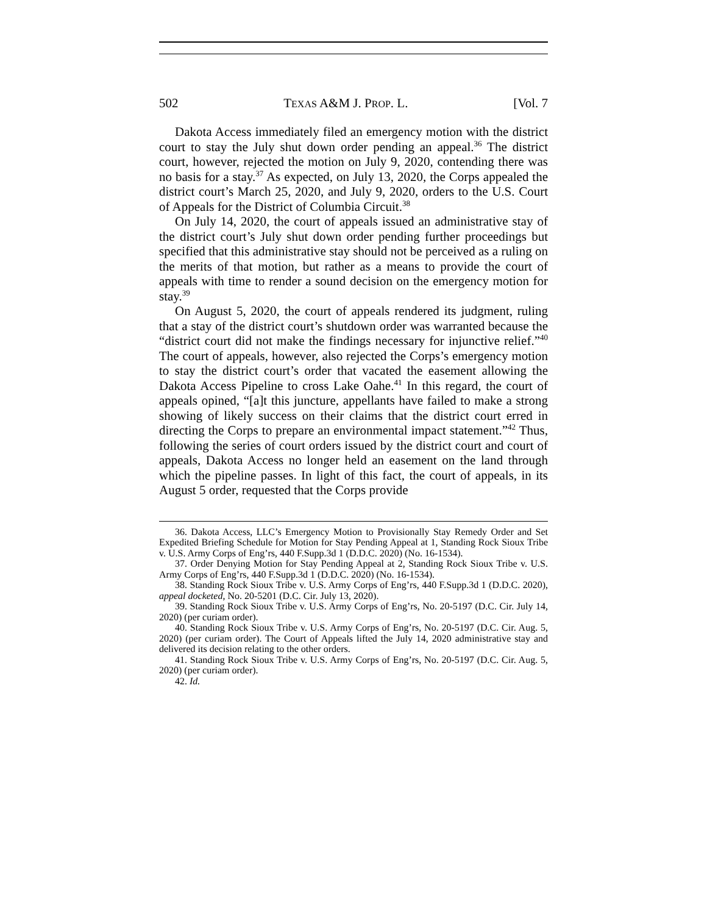502 TEXAS A&M J. PROP. L. [Vol. 7
Dakota Access immediately filed an emergency motion with the district court to stay the July shut down order pending an appeal.<sup>36</sup> The district court, however, rejected the motion on July 9, 2020, contending there was no basis for a stay.<sup>37</sup> As expected, on July 13, 2020, the Corps appealed the district court’s March 25, 2020, and July 9, 2020, orders to the U.S. Court of Appeals for the District of Columbia Circuit.<sup>38</sup>
On July 14, 2020, the court of appeals issued an administrative stay of the district court’s July shut down order pending further proceedings but specified that this administrative stay should not be perceived as a ruling on the merits of that motion, but rather as a means to provide the court of appeals with time to render a sound decision on the emergency motion for stay.<sup>39</sup>
On August 5, 2020, the court of appeals rendered its judgment, ruling that a stay of the district court’s shutdown order was warranted because the “district court did not make the findings necessary for injunctive relief.”<sup>40</sup> The court of appeals, however, also rejected the Corps’s emergency motion to stay the district court’s order that vacated the easement allowing the Dakota Access Pipeline to cross Lake Oahe.<sup>41</sup> In this regard, the court of appeals opined, “[a]t this juncture, appellants have failed to make a strong showing of likely success on their claims that the district court erred in directing the Corps to prepare an environmental impact statement.”<sup>42</sup> Thus, following the series of court orders issued by the district court and court of appeals, Dakota Access no longer held an easement on the land through which the pipeline passes. In light of this fact, the court of appeals, in its August 5 order, requested that the Corps provide
36. Dakota Access, LLC’s Emergency Motion to Provisionally Stay Remedy Order and Set Expedited Briefing Schedule for Motion for Stay Pending Appeal at 1, Standing Rock Sioux Tribe v. U.S. Army Corps of Eng’rs, 440 F.Supp.3d 1 (D.D.C. 2020) (No. 16-1534).
37. Order Denying Motion for Stay Pending Appeal at 2, Standing Rock Sioux Tribe v. U.S. Army Corps of Eng’rs, 440 F.Supp.3d 1 (D.D.C. 2020) (No. 16-1534).
38. Standing Rock Sioux Tribe v. U.S. Army Corps of Eng’rs, 440 F.Supp.3d 1 (D.D.C. 2020), appeal docketed, No. 20-5201 (D.C. Cir. July 13, 2020).
39. Standing Rock Sioux Tribe v. U.S. Army Corps of Eng’rs, No. 20-5197 (D.C. Cir. July 14, 2020) (per curiam order).
40. Standing Rock Sioux Tribe v. U.S. Army Corps of Eng’rs, No. 20-5197 (D.C. Cir. Aug. 5, 2020) (per curiam order). The Court of Appeals lifted the July 14, 2020 administrative stay and delivered its decision relating to the other orders.
41. Standing Rock Sioux Tribe v. U.S. Army Corps of Eng’rs, No. 20-5197 (D.C. Cir. Aug. 5, 2020) (per curiam order).
42. Id.